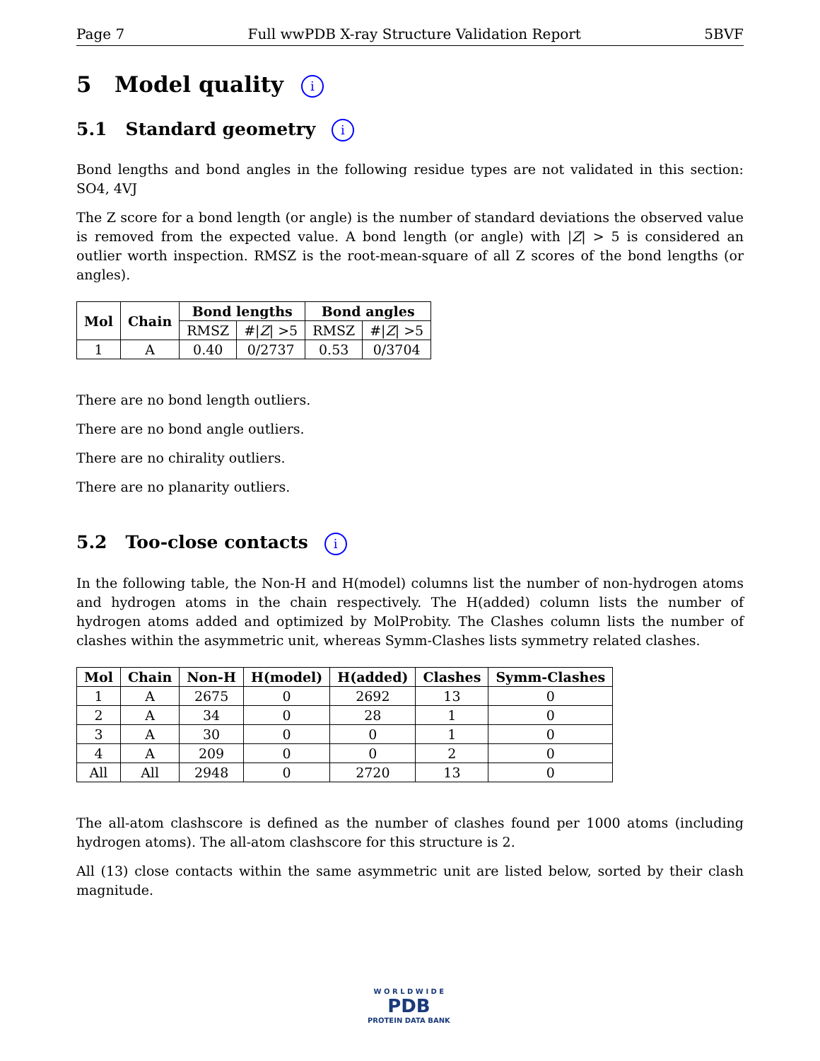Page 7 Full wwPDB X-ray Structure Validation Report 5BVF
5 Model quality i
5.1 Standard geometry i
Bond lengths and bond angles in the following residue types are not validated in this section: SO4, 4VJ
The Z score for a bond length (or angle) is the number of standard deviations the observed value is removed from the expected value. A bond length (or angle) with |Z| > 5 is considered an outlier worth inspection. RMSZ is the root-mean-square of all Z scores of the bond lengths (or angles).
| Mol | Chain | Bond lengths | | Bond angles | |
| --- | --- | --- | --- | --- | --- |
| | | RMSZ | #/ Z / >5 | RMSZ | #/ Z / >5 |
| 1 | A | 0.40 | 0/2737 | 0.53 | 0/3704 |
There are no bond length outliers.
There are no bond angle outliers.
There are no chirality outliers.
There are no planarity outliers.
5.2 Too-close contacts i
In the following table, the Non-H and H(model) columns list the number of non-hydrogen atoms and hydrogen atoms in the chain respectively. The H(added) column lists the number of hydrogen atoms added and optimized by MolProbity. The Clashes column lists the number of clashes within the asymmetric unit, whereas Symm-Clashes lists symmetry related clashes.
| Mol | Chain | Non-H | H(model) | H(added) | Clashes | Symm-Clashes |
| --- | --- | --- | --- | --- | --- | --- |
| 1 | A | 2675 | 0 | 2692 | 13 | 0 |
| 2 | A | 34 | 0 | 28 | 1 | 0 |
| 3 | A | 30 | 0 | 0 | 1 | 0 |
| 4 | A | 209 | 0 | 0 | 2 | 0 |
| All | All | 2948 | 0 | 2720 | 13 | 0 |
The all-atom clashscore is defined as the number of clashes found per 1000 atoms (including hydrogen atoms). The all-atom clashscore for this structure is 2.
All (13) close contacts within the same asymmetric unit are listed below, sorted by their clash magnitude.
W O R L D W I D E
PDB
PROTEIN DATA BANK